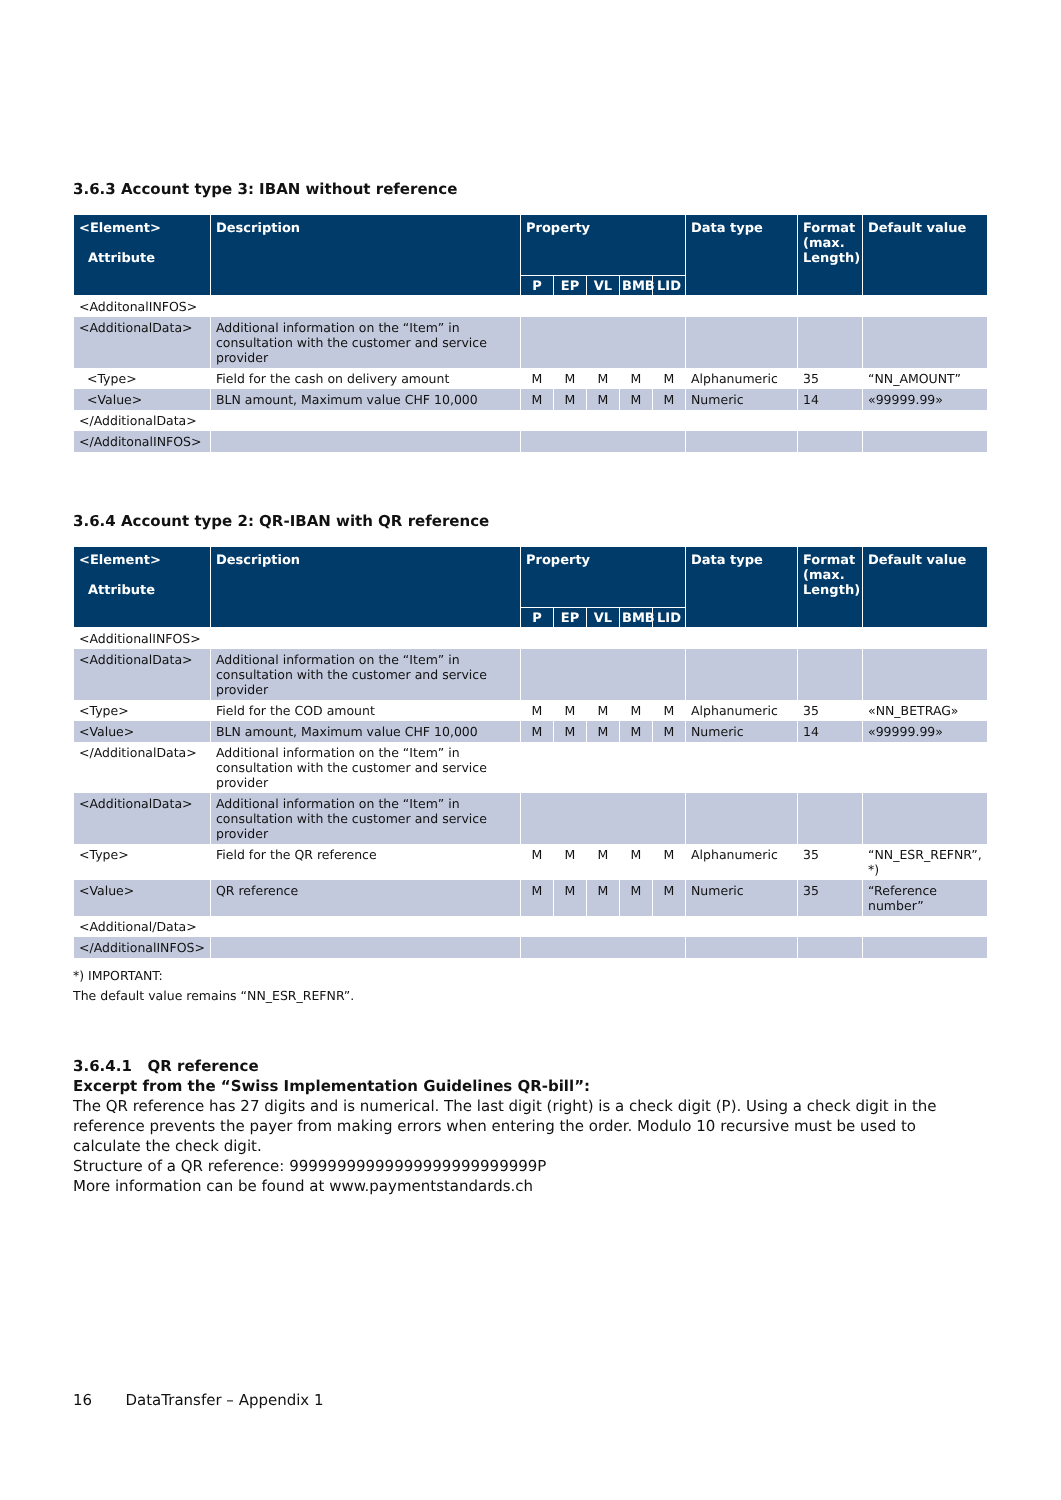3.6.3 Account type 3: IBAN without reference
| <Element> Attribute | Description | Property | | | | | Data type | Format (max. Length) | Default value |
| --- | --- | --- | --- | --- | --- | --- | --- | --- | --- |
| | | P | EP | VL | BMB | LID | | | |
| <AdditonalINFOS> | | | | | | | | | |
| <AdditionalData> | Additional information on the “Item” in consultation with the customer and service provider | | | | | | | | |
| <Type> | Field for the cash on delivery amount | M | M | M | M | M | Alphanumeric | 35 | “NN_AMOUNT” |
| <Value> | BLN amount, Maximum value CHF 10,000 | M | M | M | M | M | Numeric | 14 | «99999.99» |
| </AdditionalData> | | | | | | | | | |
| </AdditonalINFOS> | | | | | | | | | |
3.6.4 Account type 2: QR-IBAN with QR reference
| <Element> Attribute | Description | Property | | | | | Data type | Format (max. Length) | Default value |
| --- | --- | --- | --- | --- | --- | --- | --- | --- | --- |
| | | P | EP | VL | BMB | LID | | | |
| <AdditionalINFOS> | | | | | | | | | |
| <AdditionalData> | Additional information on the “Item” in consultation with the customer and service provider | | | | | | | | |
| <Type> | Field for the COD amount | M | M | M | M | M | Alphanumeric | 35 | «NN_BETRAG» |
| <Value> | BLN amount, Maximum value CHF 10,000 | M | M | M | M | M | Numeric | 14 | «99999.99» |
| </AdditionalData> | Additional information on the “Item” in consultation with the customer and service provider | | | | | | | | |
| <AdditionalData> | Additional information on the “Item” in consultation with the customer and service provider | | | | | | | | |
| <Type> | Field for the QR reference | M | M | M | M | M | Alphanumeric | 35 | “NN_ESR_REFNR”, *) |
| <Value> | QR reference | M | M | M | M | M | Numeric | 35 | “Reference number” |
| <Additional/Data> | | | | | | | | | |
| </AdditionalINFOS> | | | | | | | | | |
*) IMPORTANT:
The default value remains “NN_ESR_REFNR”.
3.6.4.1 QR reference
Excerpt from the “Swiss Implementation Guidelines QR-bill”:
The QR reference has 27 digits and is numerical. The last digit (right) is a check digit (P). Using a check digit in the reference prevents the payer from making errors when entering the order. Modulo 10 recursive must be used to calculate the check digit.
Structure of a QR reference: 99999999999999999999999999P
More information can be found at www.paymentstandards.ch
16 DataTransfer – Appendix 1